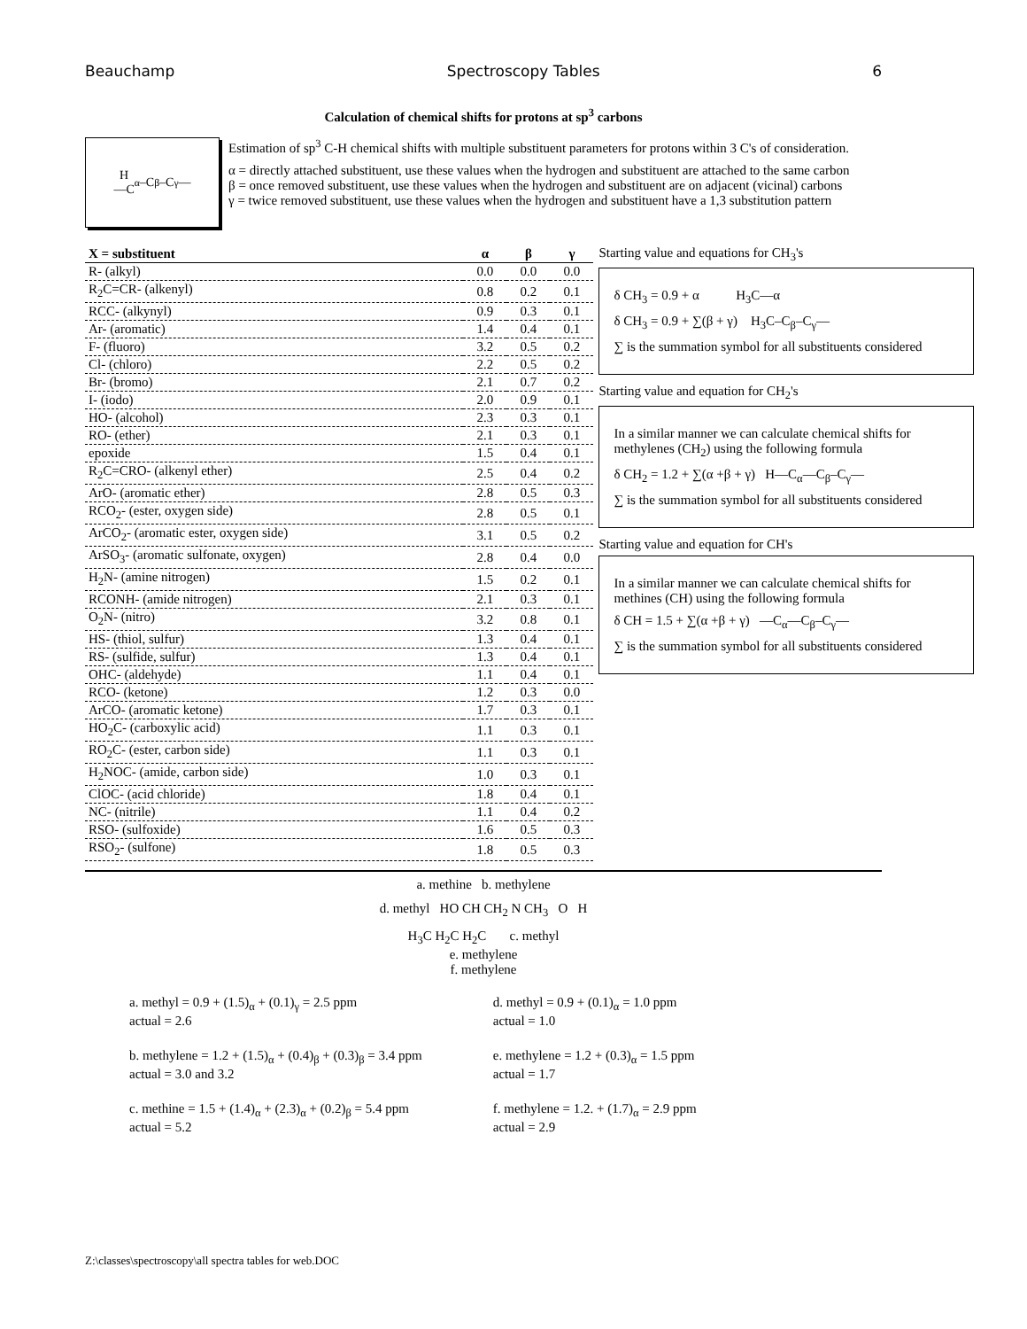Beauchamp Spectroscopy Tables 6
Calculation of chemical shifts for protons at sp<sup>3</sup> carbons
H
—C<sub>α</sub>–C<sub>β</sub>–C<sub>γ</sub>—
Estimation of sp<sup>3</sup> C-H chemical shifts with multiple substituent parameters for protons within 3 C's of consideration.
α = directly attached substituent, use these values when the hydrogen and substituent are attached to the same carbon
β = once removed substituent, use these values when the hydrogen and substituent are on adjacent (vicinal) carbons
γ = twice removed substituent, use these values when the hydrogen and substituent have a 1,3 substitution pattern
| X = substituent | α | β | γ |
| --- | --- | --- | --- |
| R- (alkyl) | 0.0 | 0.0 | 0.0 |
| R<sub>2</sub>C=CR- (alkenyl) | 0.8 | 0.2 | 0.1 |
| RCC- (alkynyl) | 0.9 | 0.3 | 0.1 |
| Ar- (aromatic) | 1.4 | 0.4 | 0.1 |
| F- (fluoro) | 3.2 | 0.5 | 0.2 |
| Cl- (chloro) | 2.2 | 0.5 | 0.2 |
| Br- (bromo) | 2.1 | 0.7 | 0.2 |
| I- (iodo) | 2.0 | 0.9 | 0.1 |
| HO- (alcohol) | 2.3 | 0.3 | 0.1 |
| RO- (ether) | 2.1 | 0.3 | 0.1 |
| epoxide | 1.5 | 0.4 | 0.1 |
| R<sub>2</sub>C=CRO- (alkenyl ether) | 2.5 | 0.4 | 0.2 |
| ArO- (aromatic ether) | 2.8 | 0.5 | 0.3 |
| RCO<sub>2</sub>- (ester, oxygen side) | 2.8 | 0.5 | 0.1 |
| ArCO<sub>2</sub>- (aromatic ester, oxygen side) | 3.1 | 0.5 | 0.2 |
| ArSO<sub>3</sub>- (aromatic sulfonate, oxygen) | 2.8 | 0.4 | 0.0 |
| H<sub>2</sub>N- (amine nitrogen) | 1.5 | 0.2 | 0.1 |
| RCONH- (amide nitrogen) | 2.1 | 0.3 | 0.1 |
| O<sub>2</sub>N- (nitro) | 3.2 | 0.8 | 0.1 |
| HS- (thiol, sulfur) | 1.3 | 0.4 | 0.1 |
| RS- (sulfide, sulfur) | 1.3 | 0.4 | 0.1 |
| OHC- (aldehyde) | 1.1 | 0.4 | 0.1 |
| RCO- (ketone) | 1.2 | 0.3 | 0.0 |
| ArCO- (aromatic ketone) | 1.7 | 0.3 | 0.1 |
| HO<sub>2</sub>C- (carboxylic acid) | 1.1 | 0.3 | 0.1 |
| RO<sub>2</sub>C- (ester, carbon side) | 1.1 | 0.3 | 0.1 |
| H<sub>2</sub>NOC- (amide, carbon side) | 1.0 | 0.3 | 0.1 |
| ClOC- (acid chloride) | 1.8 | 0.4 | 0.1 |
| NC- (nitrile) | 1.1 | 0.4 | 0.2 |
| RSO- (sulfoxide) | 1.6 | 0.5 | 0.3 |
| RSO<sub>2</sub>- (sulfone) | 1.8 | 0.5 | 0.3 |
Starting value and equations for CH<sub>3</sub>'s
δ CH<sub>3</sub> = 0.9 + α H<sub>3</sub>C—α
δ CH<sub>3</sub> = 0.9 + ∑(β + γ) H<sub>3</sub>C–C<sub>β</sub>–C<sub>γ</sub>—
∑ is the summation symbol for all substituents considered
Starting value and equation for CH<sub>2</sub>'s
In a similar manner we can calculate chemical shifts for methylenes (CH<sub>2</sub>) using the following formula
δ CH<sub>2</sub> = 1.2 + ∑(α +β + γ) H—C<sub>α</sub>—C<sub>β</sub>–C<sub>γ</sub>—
∑ is the summation symbol for all substituents considered
Starting value and equation for CH's
In a similar manner we can calculate chemical shifts for methines (CH) using the following formula
δ CH = 1.5 + ∑(α +β + γ) —C<sub>α</sub>—C<sub>β</sub>–C<sub>γ</sub>—
∑ is the summation symbol for all substituents considered
a. methine b. methylene
d. methyl HO CH CH<sub>2</sub> N CH<sub>3</sub> O H
H<sub>3</sub>C H<sub>2</sub>C H<sub>2</sub>C c. methyl
e. methylene
f. methylene
a. methyl = 0.9 + (1.5)<sub>α</sub> + (0.1)<sub>γ</sub> = 2.5 ppm
actual = 2.6
b. methylene = 1.2 + (1.5)<sub>α</sub> + (0.4)<sub>β</sub> + (0.3)<sub>β</sub> = 3.4 ppm
actual = 3.0 and 3.2
c. methine = 1.5 + (1.4)<sub>α</sub> + (2.3)<sub>α</sub> + (0.2)<sub>β</sub> = 5.4 ppm
actual = 5.2
d. methyl = 0.9 + (0.1)<sub>α</sub> = 1.0 ppm
actual = 1.0
e. methylene = 1.2 + (0.3)<sub>α</sub> = 1.5 ppm
actual = 1.7
f. methylene = 1.2. + (1.7)<sub>α</sub> = 2.9 ppm
actual = 2.9
Z:\classes\spectroscopy\all spectra tables for web.DOC